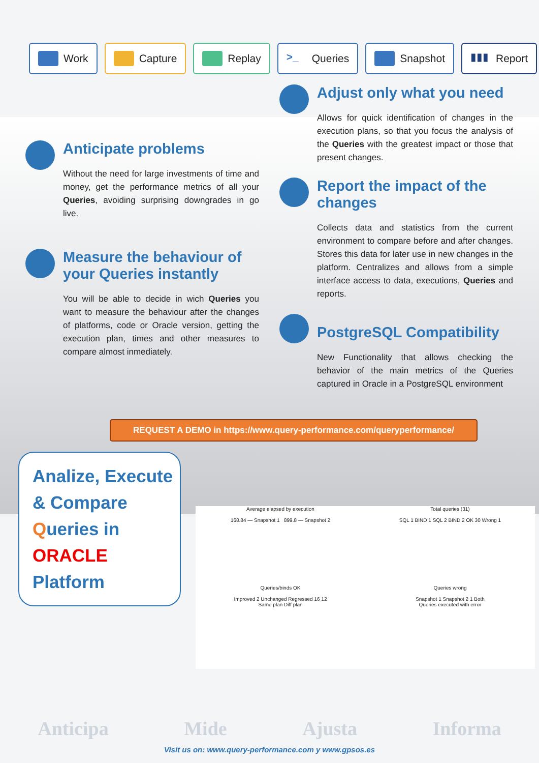Work Capture Replay
>_ Queries Snapshot
▮▮▮ Report
Anticipate problems
Without the need for large investments of time and money, get the performance metrics of all your Queries, avoiding surprising downgrades in go live.
Measure the behaviour of your Queries instantly
You will be able to decide in wich Queries you want to measure the behaviour after the changes of platforms, code or Oracle version, getting the execution plan, times and other measures to compare almost inmediately.
Adjust only what you need
Allows for quick identification of changes in the execution plans, so that you focus the analysis of the Queries with the greatest impact or those that present changes.
Report the impact of the changes
Collects data and statistics from the current environment to compare before and after changes. Stores this data for later use in new changes in the platform. Centralizes and allows from a simple interface access to data, executions, Queries and reports.
PostgreSQL Compatibility
New Functionality that allows checking the behavior of the main metrics of the Queries captured in Oracle in a PostgreSQL environment
REQUEST A DEMO in https://www.query-performance.com/queryperformance/
Analize, Execute
& Compare
Queries in
ORACLE Platform
Average elapsed by execution
168.84 — Snapshot 1 899.8 — Snapshot 2
Total queries (31)
SQL 1 BIND 1 SQL 2 BIND 2 OK 30 Wrong 1
Queries/binds OK
Improved 2 Unchanged Regressed 16 12
Same plan Diff plan
Queries wrong
Snapshot 1 Snapshot 2 1 Both
Queries executed with error
Anticipa Mide Ajusta Informa
Visit us on: www.query-performance.com y www.gpsos.es